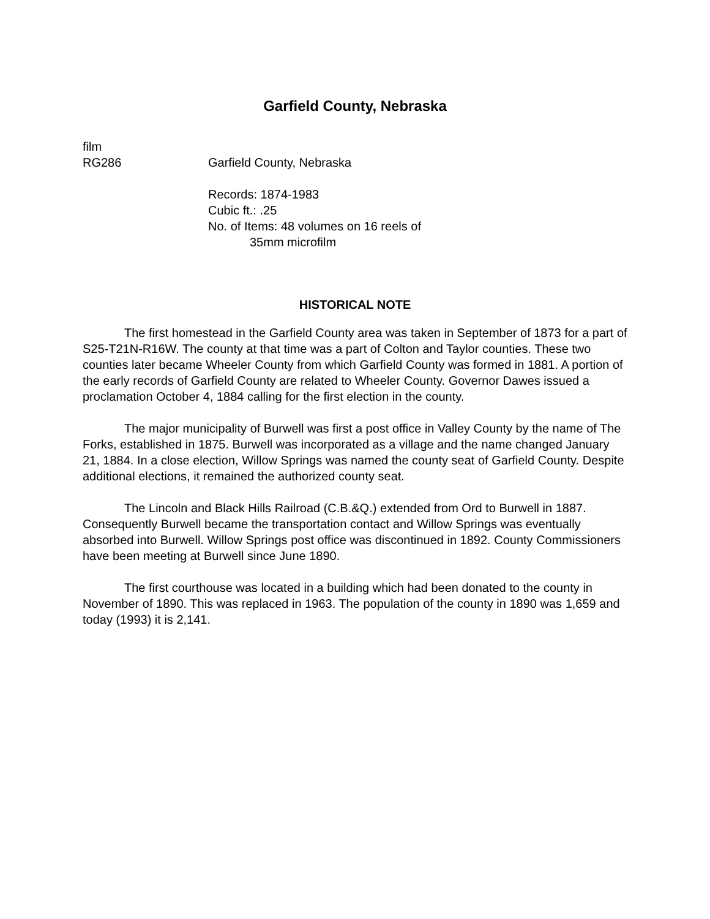Garfield County, Nebraska
film
RG286 Garfield County, Nebraska
Records: 1874-1983
Cubic ft.: .25
No. of Items: 48 volumes on 16 reels of
35mm microfilm
HISTORICAL NOTE
The first homestead in the Garfield County area was taken in September of 1873 for a part of S25-T21N-R16W. The county at that time was a part of Colton and Taylor counties. These two counties later became Wheeler County from which Garfield County was formed in 1881. A portion of the early records of Garfield County are related to Wheeler County. Governor Dawes issued a proclamation October 4, 1884 calling for the first election in the county.
The major municipality of Burwell was first a post office in Valley County by the name of The Forks, established in 1875. Burwell was incorporated as a village and the name changed January 21, 1884. In a close election, Willow Springs was named the county seat of Garfield County. Despite additional elections, it remained the authorized county seat.
The Lincoln and Black Hills Railroad (C.B.&Q.) extended from Ord to Burwell in 1887. Consequently Burwell became the transportation contact and Willow Springs was eventually absorbed into Burwell. Willow Springs post office was discontinued in 1892. County Commissioners have been meeting at Burwell since June 1890.
The first courthouse was located in a building which had been donated to the county in November of 1890. This was replaced in 1963. The population of the county in 1890 was 1,659 and today (1993) it is 2,141.